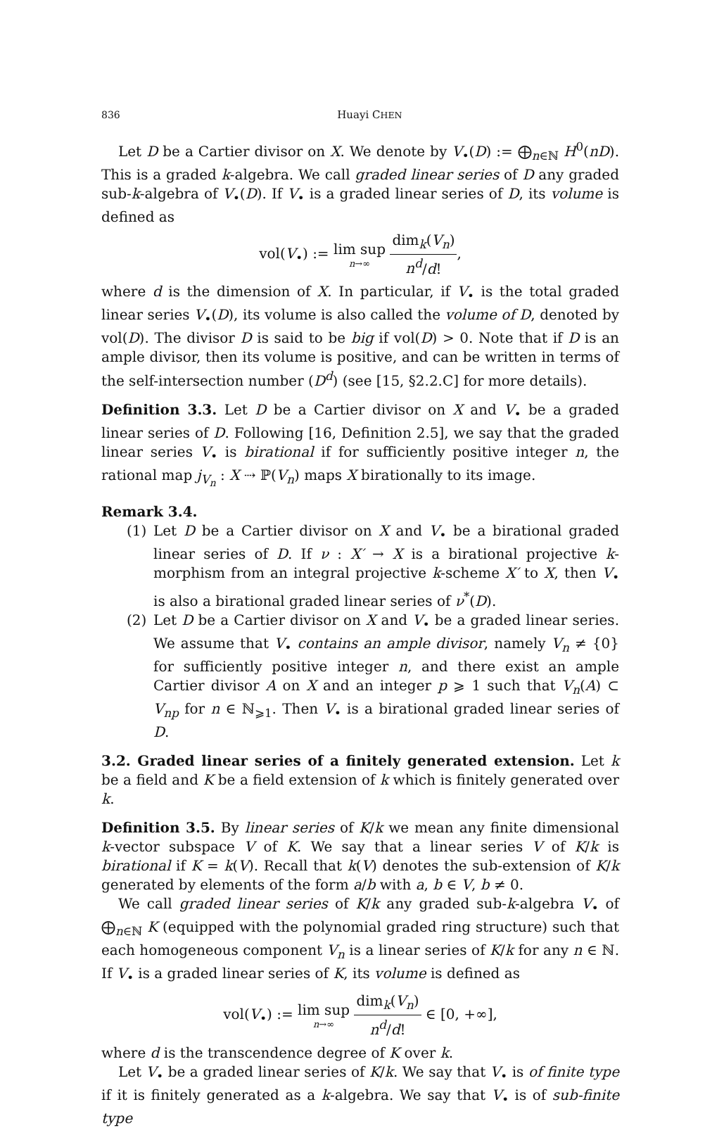836 Huayi CHEN
Let D be a Cartier divisor on X. We denote by V<sub>•</sub>(D) := ⨁<sub>n∈ℕ</sub> H<sup>0</sup>(nD). This is a graded k-algebra. We call graded linear series of D any graded sub-k-algebra of V<sub>•</sub>(D). If V<sub>•</sub> is a graded linear series of D, its volume is defined as
vol(V<sub>•</sub>) := lim sup n→∞ dim<sub>k</sub>(V<sub>n</sub>) n<sup>d</sup>/d!,
where d is the dimension of X. In particular, if V<sub>•</sub> is the total graded linear series V<sub>•</sub>(D), its volume is also called the volume of D, denoted by vol(D). The divisor D is said to be big if vol(D) > 0. Note that if D is an ample divisor, then its volume is positive, and can be written in terms of the self-intersection number (D<sup>d</sup>) (see [15, §2.2.C] for more details).
Definition 3.3. Let D be a Cartier divisor on X and V<sub>•</sub> be a graded linear series of D. Following [16, Definition 2.5], we say that the graded linear series V<sub>•</sub> is birational if for sufficiently positive integer n, the rational map j<sub>V<sub>n</sub></sub> : X ⇢ ℙ(V<sub>n</sub>) maps X birationally to its image.
Remark 3.4.
(1) Let D be a Cartier divisor on X and V<sub>•</sub> be a birational graded linear series of D. If ν : X′ → X is a birational projective k-morphism from an integral projective k-scheme X′ to X, then V<sub>•</sub> is also a birational graded linear series of ν<sup>*</sup>(D).
(2) Let D be a Cartier divisor on X and V<sub>•</sub> be a graded linear series. We assume that V<sub>•</sub> contains an ample divisor, namely V<sub>n</sub> ≠ {0} for sufficiently positive integer n, and there exist an ample Cartier divisor A on X and an integer p ⩾ 1 such that V<sub>n</sub>(A) ⊂ V<sub>np</sub> for n ∈ ℕ<sub>⩾1</sub>. Then V<sub>•</sub> is a birational graded linear series of D.
3.2. Graded linear series of a finitely generated extension. Let k be a field and K be a field extension of k which is finitely generated over k.
Definition 3.5. By linear series of K/k we mean any finite dimensional k-vector subspace V of K. We say that a linear series V of K/k is birational if K = k(V). Recall that k(V) denotes the sub-extension of K/k generated by elements of the form a/b with a, b ∈ V, b ≠ 0.
We call graded linear series of K/k any graded sub-k-algebra V<sub>•</sub> of ⨁<sub>n∈ℕ</sub> K (equipped with the polynomial graded ring structure) such that each homogeneous component V<sub>n</sub> is a linear series of K/k for any n ∈ ℕ. If V<sub>•</sub> is a graded linear series of K, its volume is defined as
vol(V<sub>•</sub>) := lim sup n→∞ dim<sub>k</sub>(V<sub>n</sub>) n<sup>d</sup>/d! ∈ [0, +∞],
where d is the transcendence degree of K over k.
Let V<sub>•</sub> be a graded linear series of K/k. We say that V<sub>•</sub> is of finite type if it is finitely generated as a k-algebra. We say that V<sub>•</sub> is of sub-finite type